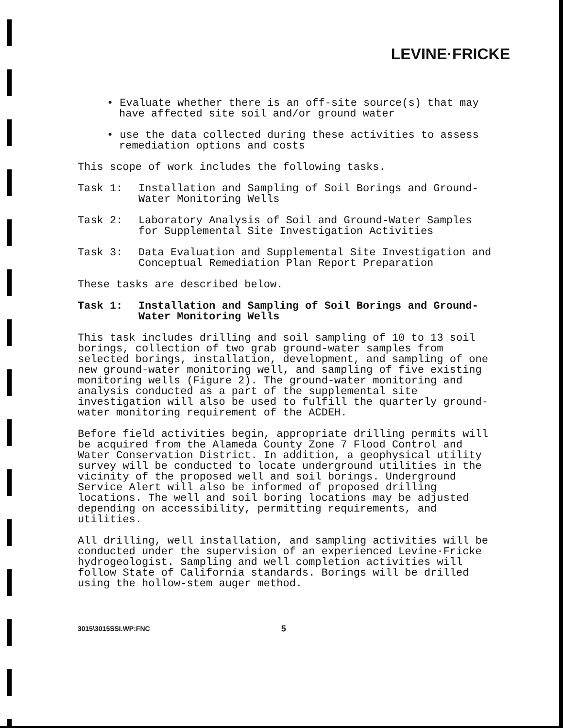LEVINE·FRICKE
• Evaluate whether there is an off-site source(s) that may have affected site soil and/or ground water
• use the data collected during these activities to assess remediation options and costs
This scope of work includes the following tasks.
Task 1: Installation and Sampling of Soil Borings and Ground-Water Monitoring Wells
Task 2: Laboratory Analysis of Soil and Ground-Water Samples for Supplemental Site Investigation Activities
Task 3: Data Evaluation and Supplemental Site Investigation and Conceptual Remediation Plan Report Preparation
These tasks are described below.
Task 1: Installation and Sampling of Soil Borings and Ground-Water Monitoring Wells
This task includes drilling and soil sampling of 10 to 13 soil borings, collection of two grab ground-water samples from selected borings, installation, development, and sampling of one new ground-water monitoring well, and sampling of five existing monitoring wells (Figure 2). The ground-water monitoring and analysis conducted as a part of the supplemental site investigation will also be used to fulfill the quarterly ground-water monitoring requirement of the ACDEH.
Before field activities begin, appropriate drilling permits will be acquired from the Alameda County Zone 7 Flood Control and Water Conservation District. In addition, a geophysical utility survey will be conducted to locate underground utilities in the vicinity of the proposed well and soil borings. Underground Service Alert will also be informed of proposed drilling locations. The well and soil boring locations may be adjusted depending on accessibility, permitting requirements, and utilities.
All drilling, well installation, and sampling activities will be conducted under the supervision of an experienced Levine·Fricke hydrogeologist. Sampling and well completion activities will follow State of California standards. Borings will be drilled using the hollow-stem auger method.
3015\3015SSI.WP:FNC 5